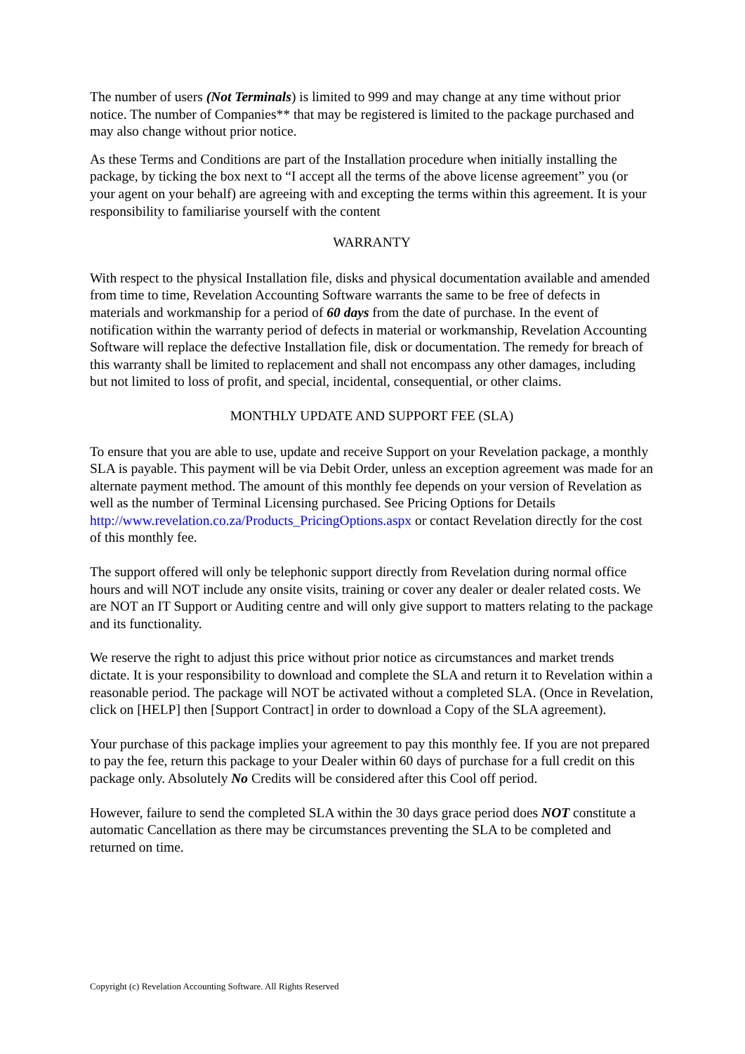The number of users (Not Terminals) is limited to 999 and may change at any time without prior notice. The number of Companies** that may be registered is limited to the package purchased and may also change without prior notice.
As these Terms and Conditions are part of the Installation procedure when initially installing the package, by ticking the box next to “I accept all the terms of the above license agreement” you (or your agent on your behalf) are agreeing with and excepting the terms within this agreement. It is your responsibility to familiarise yourself with the content
WARRANTY
With respect to the physical Installation file, disks and physical documentation available and amended from time to time, Revelation Accounting Software warrants the same to be free of defects in materials and workmanship for a period of 60 days from the date of purchase. In the event of notification within the warranty period of defects in material or workmanship, Revelation Accounting Software will replace the defective Installation file, disk or documentation. The remedy for breach of this warranty shall be limited to replacement and shall not encompass any other damages, including but not limited to loss of profit, and special, incidental, consequential, or other claims.
MONTHLY UPDATE AND SUPPORT FEE (SLA)
To ensure that you are able to use, update and receive Support on your Revelation package, a monthly SLA is payable. This payment will be via Debit Order, unless an exception agreement was made for an alternate payment method. The amount of this monthly fee depends on your version of Revelation as well as the number of Terminal Licensing purchased. See Pricing Options for Details
http://www.revelation.co.za/Products_PricingOptions.aspx or contact Revelation directly for the cost of this monthly fee.
The support offered will only be telephonic support directly from Revelation during normal office hours and will NOT include any onsite visits, training or cover any dealer or dealer related costs. We are NOT an IT Support or Auditing centre and will only give support to matters relating to the package and its functionality.
We reserve the right to adjust this price without prior notice as circumstances and market trends dictate. It is your responsibility to download and complete the SLA and return it to Revelation within a reasonable period. The package will NOT be activated without a completed SLA. (Once in Revelation, click on [HELP] then [Support Contract] in order to download a Copy of the SLA agreement).
Your purchase of this package implies your agreement to pay this monthly fee. If you are not prepared to pay the fee, return this package to your Dealer within 60 days of purchase for a full credit on this package only. Absolutely No Credits will be considered after this Cool off period.
However, failure to send the completed SLA within the 30 days grace period does NOT constitute a automatic Cancellation as there may be circumstances preventing the SLA to be completed and returned on time.
Copyright (c) Revelation Accounting Software. All Rights Reserved